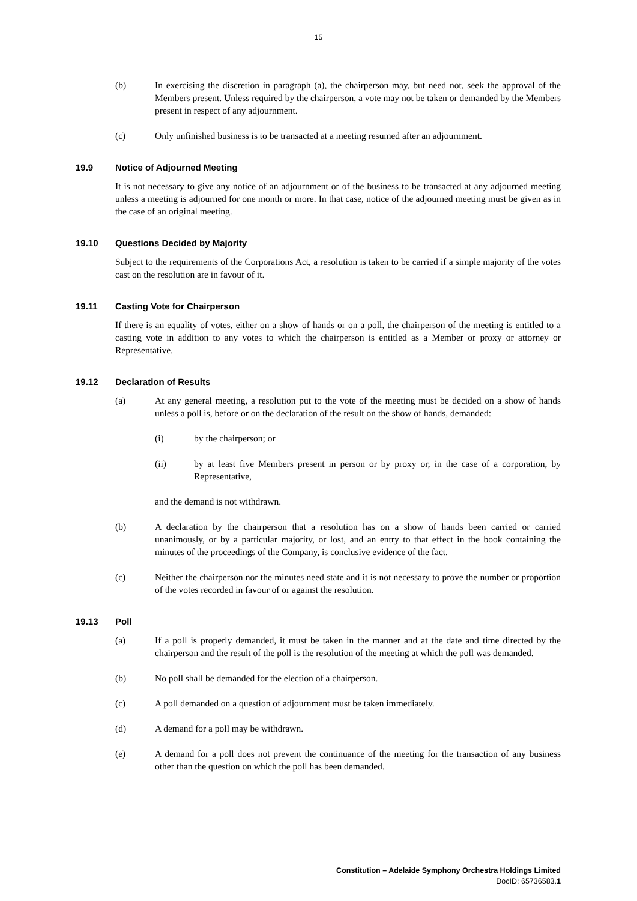15
(b) In exercising the discretion in paragraph (a), the chairperson may, but need not, seek the approval of the Members present. Unless required by the chairperson, a vote may not be taken or demanded by the Members present in respect of any adjournment.
(c) Only unfinished business is to be transacted at a meeting resumed after an adjournment.
19.9 Notice of Adjourned Meeting
It is not necessary to give any notice of an adjournment or of the business to be transacted at any adjourned meeting unless a meeting is adjourned for one month or more. In that case, notice of the adjourned meeting must be given as in the case of an original meeting.
19.10 Questions Decided by Majority
Subject to the requirements of the Corporations Act, a resolution is taken to be carried if a simple majority of the votes cast on the resolution are in favour of it.
19.11 Casting Vote for Chairperson
If there is an equality of votes, either on a show of hands or on a poll, the chairperson of the meeting is entitled to a casting vote in addition to any votes to which the chairperson is entitled as a Member or proxy or attorney or Representative.
19.12 Declaration of Results
(a) At any general meeting, a resolution put to the vote of the meeting must be decided on a show of hands unless a poll is, before or on the declaration of the result on the show of hands, demanded:
(i) by the chairperson; or
(ii) by at least five Members present in person or by proxy or, in the case of a corporation, by Representative,
and the demand is not withdrawn.
(b) A declaration by the chairperson that a resolution has on a show of hands been carried or carried unanimously, or by a particular majority, or lost, and an entry to that effect in the book containing the minutes of the proceedings of the Company, is conclusive evidence of the fact.
(c) Neither the chairperson nor the minutes need state and it is not necessary to prove the number or proportion of the votes recorded in favour of or against the resolution.
19.13 Poll
(a) If a poll is properly demanded, it must be taken in the manner and at the date and time directed by the chairperson and the result of the poll is the resolution of the meeting at which the poll was demanded.
(b) No poll shall be demanded for the election of a chairperson.
(c) A poll demanded on a question of adjournment must be taken immediately.
(d) A demand for a poll may be withdrawn.
(e) A demand for a poll does not prevent the continuance of the meeting for the transaction of any business other than the question on which the poll has been demanded.
Constitution – Adelaide Symphony Orchestra Holdings Limited
DocID: 65736583.1